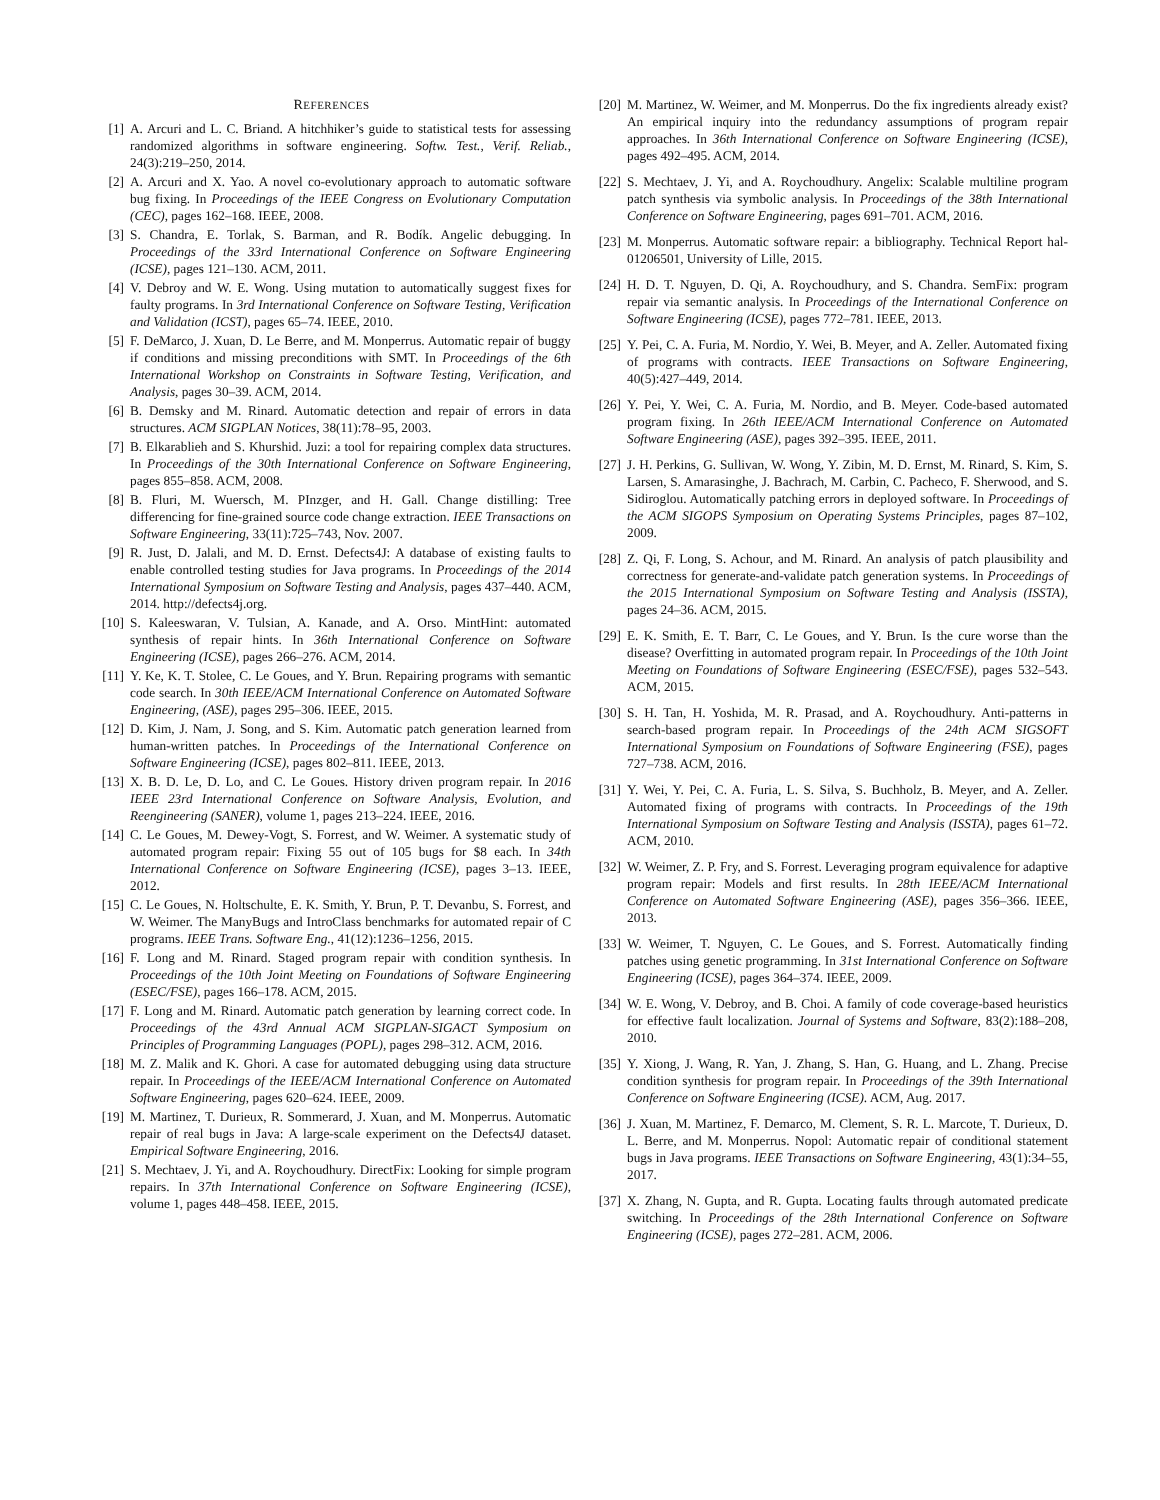REFERENCES
[1] A. Arcuri and L. C. Briand. A hitchhiker’s guide to statistical tests for assessing randomized algorithms in software engineering. Softw. Test., Verif. Reliab., 24(3):219–250, 2014.
[2] A. Arcuri and X. Yao. A novel co-evolutionary approach to automatic software bug fixing. In Proceedings of the IEEE Congress on Evolutionary Computation (CEC), pages 162–168. IEEE, 2008.
[3] S. Chandra, E. Torlak, S. Barman, and R. Bodík. Angelic debugging. In Proceedings of the 33rd International Conference on Software Engineering (ICSE), pages 121–130. ACM, 2011.
[4] V. Debroy and W. E. Wong. Using mutation to automatically suggest fixes for faulty programs. In 3rd International Conference on Software Testing, Verification and Validation (ICST), pages 65–74. IEEE, 2010.
[5] F. DeMarco, J. Xuan, D. Le Berre, and M. Monperrus. Automatic repair of buggy if conditions and missing preconditions with SMT. In Proceedings of the 6th International Workshop on Constraints in Software Testing, Verification, and Analysis, pages 30–39. ACM, 2014.
[6] B. Demsky and M. Rinard. Automatic detection and repair of errors in data structures. ACM SIGPLAN Notices, 38(11):78–95, 2003.
[7] B. Elkarablieh and S. Khurshid. Juzi: a tool for repairing complex data structures. In Proceedings of the 30th International Conference on Software Engineering, pages 855–858. ACM, 2008.
[8] B. Fluri, M. Wuersch, M. PInzger, and H. Gall. Change distilling: Tree differencing for fine-grained source code change extraction. IEEE Transactions on Software Engineering, 33(11):725–743, Nov. 2007.
[9] R. Just, D. Jalali, and M. D. Ernst. Defects4J: A database of existing faults to enable controlled testing studies for Java programs. In Proceedings of the 2014 International Symposium on Software Testing and Analysis, pages 437–440. ACM, 2014. http://defects4j.org.
[10] S. Kaleeswaran, V. Tulsian, A. Kanade, and A. Orso. MintHint: automated synthesis of repair hints. In 36th International Conference on Software Engineering (ICSE), pages 266–276. ACM, 2014.
[11] Y. Ke, K. T. Stolee, C. Le Goues, and Y. Brun. Repairing programs with semantic code search. In 30th IEEE/ACM International Conference on Automated Software Engineering, (ASE), pages 295–306. IEEE, 2015.
[12] D. Kim, J. Nam, J. Song, and S. Kim. Automatic patch generation learned from human-written patches. In Proceedings of the International Conference on Software Engineering (ICSE), pages 802–811. IEEE, 2013.
[13] X. B. D. Le, D. Lo, and C. Le Goues. History driven program repair. In 2016 IEEE 23rd International Conference on Software Analysis, Evolution, and Reengineering (SANER), volume 1, pages 213–224. IEEE, 2016.
[14] C. Le Goues, M. Dewey-Vogt, S. Forrest, and W. Weimer. A systematic study of automated program repair: Fixing 55 out of 105 bugs for $8 each. In 34th International Conference on Software Engineering (ICSE), pages 3–13. IEEE, 2012.
[15] C. Le Goues, N. Holtschulte, E. K. Smith, Y. Brun, P. T. Devanbu, S. Forrest, and W. Weimer. The ManyBugs and IntroClass benchmarks for automated repair of C programs. IEEE Trans. Software Eng., 41(12):1236–1256, 2015.
[16] F. Long and M. Rinard. Staged program repair with condition synthesis. In Proceedings of the 10th Joint Meeting on Foundations of Software Engineering (ESEC/FSE), pages 166–178. ACM, 2015.
[17] F. Long and M. Rinard. Automatic patch generation by learning correct code. In Proceedings of the 43rd Annual ACM SIGPLAN-SIGACT Symposium on Principles of Programming Languages (POPL), pages 298–312. ACM, 2016.
[18] M. Z. Malik and K. Ghori. A case for automated debugging using data structure repair. In Proceedings of the IEEE/ACM International Conference on Automated Software Engineering, pages 620–624. IEEE, 2009.
[19] M. Martinez, T. Durieux, R. Sommerard, J. Xuan, and M. Monperrus. Automatic repair of real bugs in Java: A large-scale experiment on the Defects4J dataset. Empirical Software Engineering, 2016.
[21] S. Mechtaev, J. Yi, and A. Roychoudhury. DirectFix: Looking for simple program repairs. In 37th International Conference on Software Engineering (ICSE), volume 1, pages 448–458. IEEE, 2015.
[20] M. Martinez, W. Weimer, and M. Monperrus. Do the fix ingredients already exist? An empirical inquiry into the redundancy assumptions of program repair approaches. In 36th International Conference on Software Engineering (ICSE), pages 492–495. ACM, 2014.
[22] S. Mechtaev, J. Yi, and A. Roychoudhury. Angelix: Scalable multiline program patch synthesis via symbolic analysis. In Proceedings of the 38th International Conference on Software Engineering, pages 691–701. ACM, 2016.
[23] M. Monperrus. Automatic software repair: a bibliography. Technical Report hal-01206501, University of Lille, 2015.
[24] H. D. T. Nguyen, D. Qi, A. Roychoudhury, and S. Chandra. SemFix: program repair via semantic analysis. In Proceedings of the International Conference on Software Engineering (ICSE), pages 772–781. IEEE, 2013.
[25] Y. Pei, C. A. Furia, M. Nordio, Y. Wei, B. Meyer, and A. Zeller. Automated fixing of programs with contracts. IEEE Transactions on Software Engineering, 40(5):427–449, 2014.
[26] Y. Pei, Y. Wei, C. A. Furia, M. Nordio, and B. Meyer. Code-based automated program fixing. In 26th IEEE/ACM International Conference on Automated Software Engineering (ASE), pages 392–395. IEEE, 2011.
[27] J. H. Perkins, G. Sullivan, W. Wong, Y. Zibin, M. D. Ernst, M. Rinard, S. Kim, S. Larsen, S. Amarasinghe, J. Bachrach, M. Carbin, C. Pacheco, F. Sherwood, and S. Sidiroglou. Automatically patching errors in deployed software. In Proceedings of the ACM SIGOPS Symposium on Operating Systems Principles, pages 87–102, 2009.
[28] Z. Qi, F. Long, S. Achour, and M. Rinard. An analysis of patch plausibility and correctness for generate-and-validate patch generation systems. In Proceedings of the 2015 International Symposium on Software Testing and Analysis (ISSTA), pages 24–36. ACM, 2015.
[29] E. K. Smith, E. T. Barr, C. Le Goues, and Y. Brun. Is the cure worse than the disease? Overfitting in automated program repair. In Proceedings of the 10th Joint Meeting on Foundations of Software Engineering (ESEC/FSE), pages 532–543. ACM, 2015.
[30] S. H. Tan, H. Yoshida, M. R. Prasad, and A. Roychoudhury. Anti-patterns in search-based program repair. In Proceedings of the 24th ACM SIGSOFT International Symposium on Foundations of Software Engineering (FSE), pages 727–738. ACM, 2016.
[31] Y. Wei, Y. Pei, C. A. Furia, L. S. Silva, S. Buchholz, B. Meyer, and A. Zeller. Automated fixing of programs with contracts. In Proceedings of the 19th International Symposium on Software Testing and Analysis (ISSTA), pages 61–72. ACM, 2010.
[32] W. Weimer, Z. P. Fry, and S. Forrest. Leveraging program equivalence for adaptive program repair: Models and first results. In 28th IEEE/ACM International Conference on Automated Software Engineering (ASE), pages 356–366. IEEE, 2013.
[33] W. Weimer, T. Nguyen, C. Le Goues, and S. Forrest. Automatically finding patches using genetic programming. In 31st International Conference on Software Engineering (ICSE), pages 364–374. IEEE, 2009.
[34] W. E. Wong, V. Debroy, and B. Choi. A family of code coverage-based heuristics for effective fault localization. Journal of Systems and Software, 83(2):188–208, 2010.
[35] Y. Xiong, J. Wang, R. Yan, J. Zhang, S. Han, G. Huang, and L. Zhang. Precise condition synthesis for program repair. In Proceedings of the 39th International Conference on Software Engineering (ICSE). ACM, Aug. 2017.
[36] J. Xuan, M. Martinez, F. Demarco, M. Clement, S. R. L. Marcote, T. Durieux, D. L. Berre, and M. Monperrus. Nopol: Automatic repair of conditional statement bugs in Java programs. IEEE Transactions on Software Engineering, 43(1):34–55, 2017.
[37] X. Zhang, N. Gupta, and R. Gupta. Locating faults through automated predicate switching. In Proceedings of the 28th International Conference on Software Engineering (ICSE), pages 272–281. ACM, 2006.